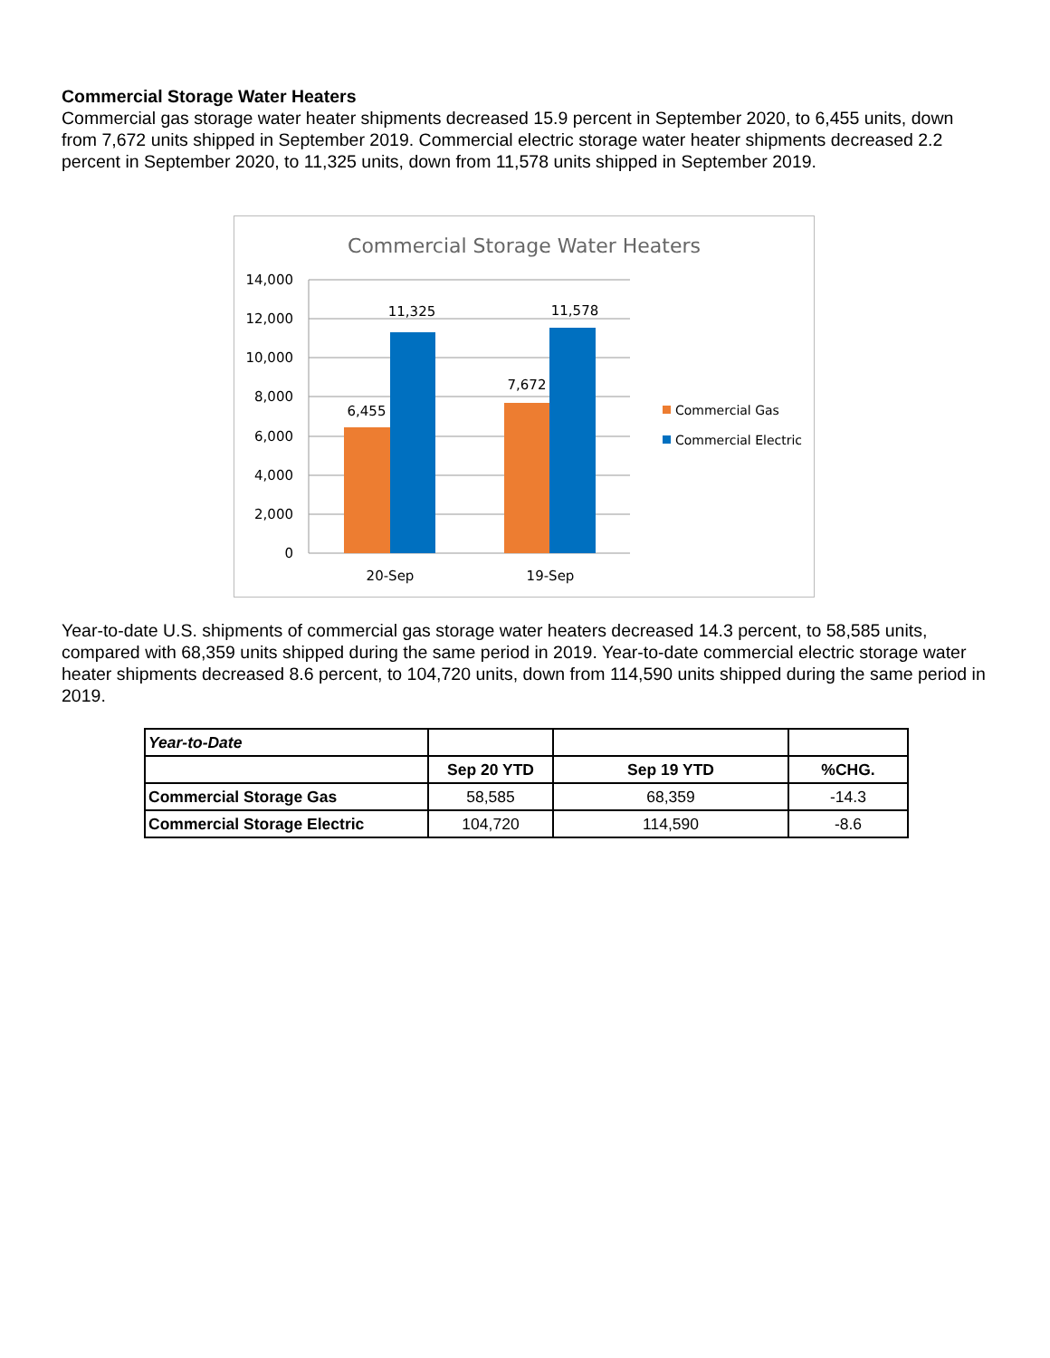Commercial Storage Water Heaters
Commercial gas storage water heater shipments decreased 15.9 percent in September 2020, to 6,455 units, down from 7,672 units shipped in September 2019. Commercial electric storage water heater shipments decreased 2.2 percent in September 2020, to 11,325 units, down from 11,578 units shipped in September 2019.
Commercial Storage Water Heaters
14,000
12,000
10,000
8,000
6,000
4,000
2,000
0
6,455
11,325
7,672
11,578
20-Sep
19-Sep
Commercial Gas
Commercial Electric
Year-to-date U.S. shipments of commercial gas storage water heaters decreased 14.3 percent, to 58,585 units, compared with 68,359 units shipped during the same period in 2019. Year-to-date commercial electric storage water heater shipments decreased 8.6 percent, to 104,720 units, down from 114,590 units shipped during the same period in 2019.
| Year-to-Date | | | |
| | Sep 20 YTD | Sep 19 YTD | %CHG. |
| Commercial Storage Gas | 58,585 | 68,359 | -14.3 |
| Commercial Storage Electric | 104,720 | 114,590 | -8.6 |